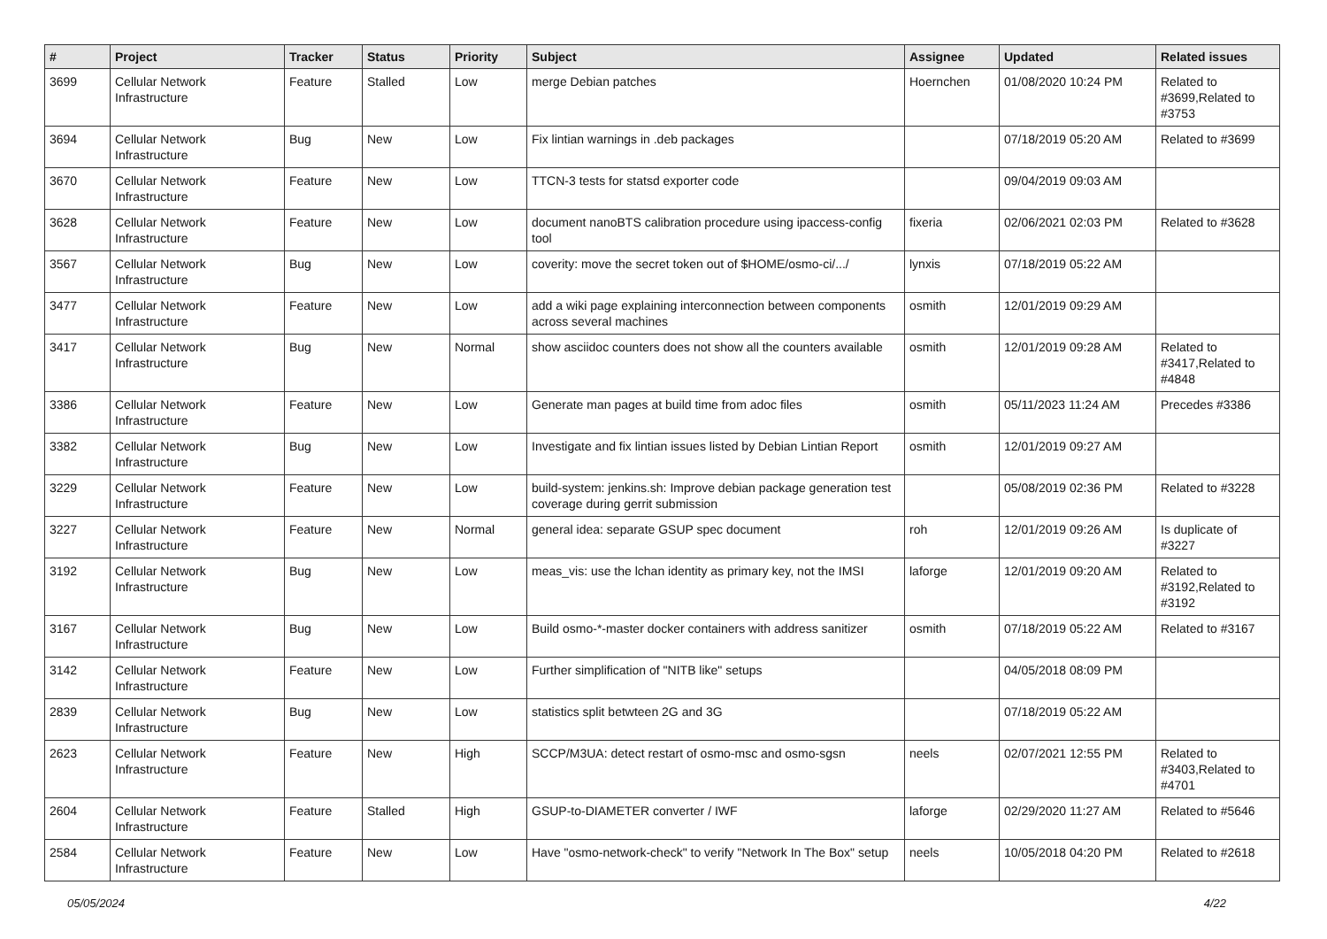| # | Project | Tracker | Status | Priority | Subject | Assignee | Updated | Related issues |
| --- | --- | --- | --- | --- | --- | --- | --- | --- |
| 3699 | Cellular Network Infrastructure | Feature | Stalled | Low | merge Debian patches | Hoernchen | 01/08/2020 10:24 PM | Related to #3699,Related to #3753 |
| 3694 | Cellular Network Infrastructure | Bug | New | Low | Fix lintian warnings in .deb packages | | 07/18/2019 05:20 AM | Related to #3699 |
| 3670 | Cellular Network Infrastructure | Feature | New | Low | TTCN-3 tests for statsd exporter code | | 09/04/2019 09:03 AM | |
| 3628 | Cellular Network Infrastructure | Feature | New | Low | document nanoBTS calibration procedure using ipaccess-config tool | fixeria | 02/06/2021 02:03 PM | Related to #3628 |
| 3567 | Cellular Network Infrastructure | Bug | New | Low | coverity: move the secret token out of $HOME/osmo-ci/.../ | lynxis | 07/18/2019 05:22 AM | |
| 3477 | Cellular Network Infrastructure | Feature | New | Low | add a wiki page explaining interconnection between components across several machines | osmith | 12/01/2019 09:29 AM | |
| 3417 | Cellular Network Infrastructure | Bug | New | Normal | show asciidoc counters does not show all the counters available | osmith | 12/01/2019 09:28 AM | Related to #3417,Related to #4848 |
| 3386 | Cellular Network Infrastructure | Feature | New | Low | Generate man pages at build time from adoc files | osmith | 05/11/2023 11:24 AM | Precedes #3386 |
| 3382 | Cellular Network Infrastructure | Bug | New | Low | Investigate and fix lintian issues listed by Debian Lintian Report | osmith | 12/01/2019 09:27 AM | |
| 3229 | Cellular Network Infrastructure | Feature | New | Low | build-system: jenkins.sh: Improve debian package generation test coverage during gerrit submission | | 05/08/2019 02:36 PM | Related to #3228 |
| 3227 | Cellular Network Infrastructure | Feature | New | Normal | general idea: separate GSUP spec document | roh | 12/01/2019 09:26 AM | Is duplicate of #3227 |
| 3192 | Cellular Network Infrastructure | Bug | New | Low | meas_vis: use the lchan identity as primary key, not the IMSI | laforge | 12/01/2019 09:20 AM | Related to #3192,Related to #3192 |
| 3167 | Cellular Network Infrastructure | Bug | New | Low | Build osmo-*-master docker containers with address sanitizer | osmith | 07/18/2019 05:22 AM | Related to #3167 |
| 3142 | Cellular Network Infrastructure | Feature | New | Low | Further simplification of "NITB like" setups | | 04/05/2018 08:09 PM | |
| 2839 | Cellular Network Infrastructure | Bug | New | Low | statistics split betwteen 2G and 3G | | 07/18/2019 05:22 AM | |
| 2623 | Cellular Network Infrastructure | Feature | New | High | SCCP/M3UA: detect restart of osmo-msc and osmo-sgsn | neels | 02/07/2021 12:55 PM | Related to #3403,Related to #4701 |
| 2604 | Cellular Network Infrastructure | Feature | Stalled | High | GSUP-to-DIAMETER converter / IWF | laforge | 02/29/2020 11:27 AM | Related to #5646 |
| 2584 | Cellular Network Infrastructure | Feature | New | Low | Have "osmo-network-check" to verify "Network In The Box" setup | neels | 10/05/2018 04:20 PM | Related to #2618 |
05/05/2024 4/22